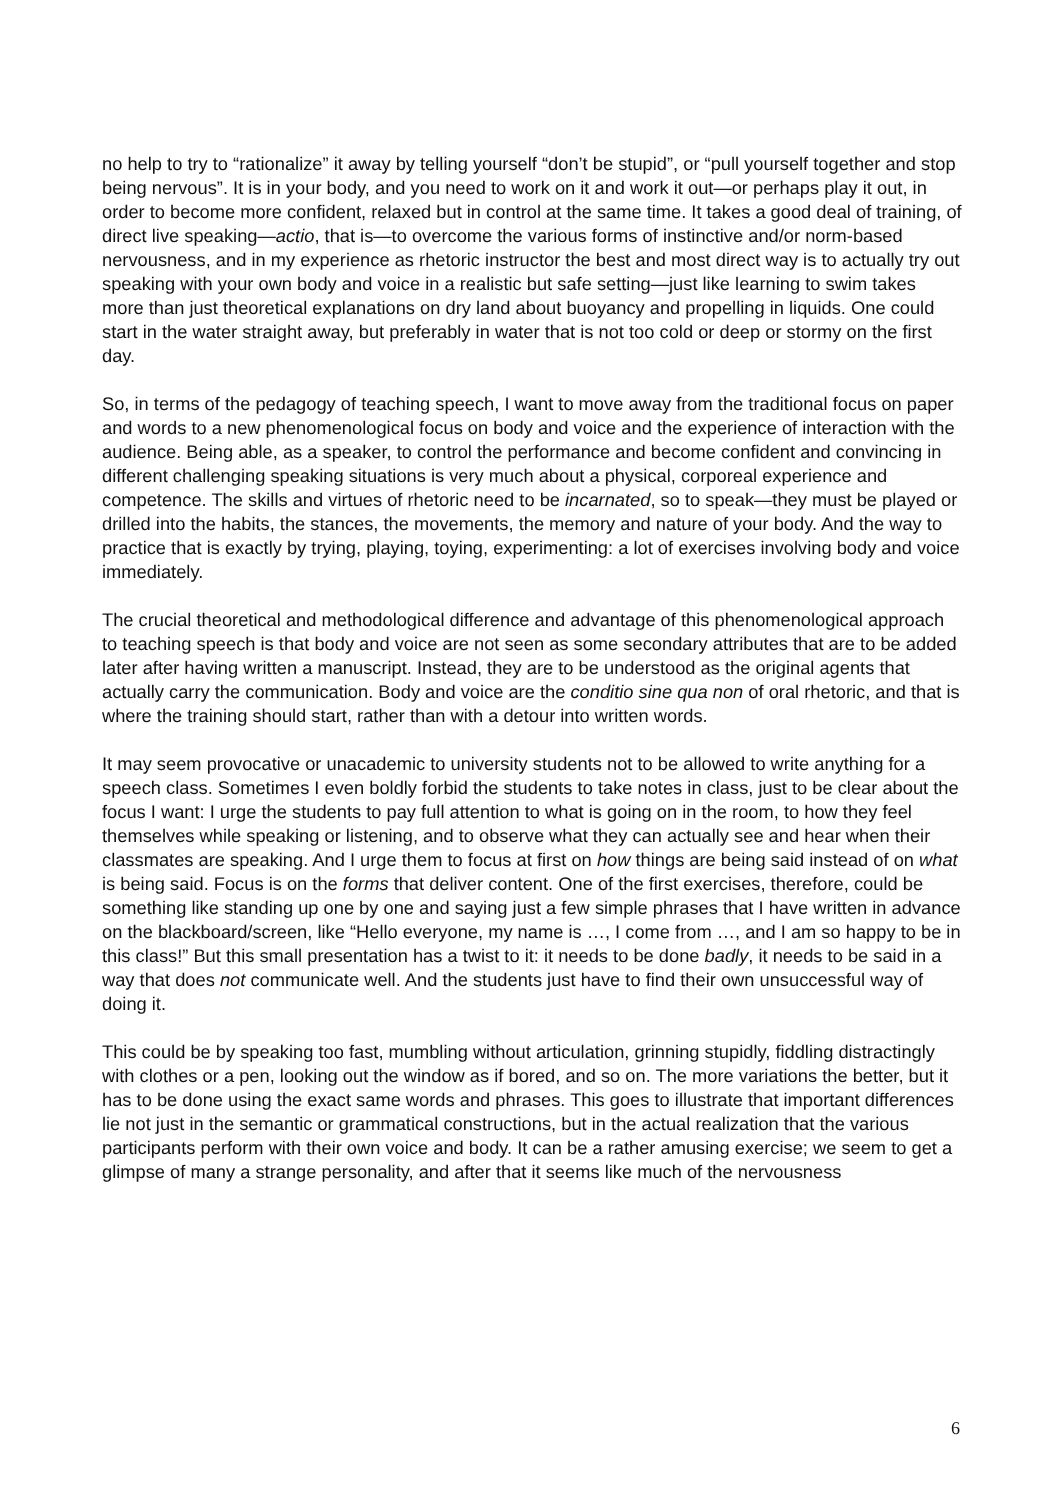no help to try to “rationalize” it away by telling yourself “don’t be stupid”, or “pull yourself together and stop being nervous”. It is in your body, and you need to work on it and work it out—or perhaps play it out, in order to become more confident, relaxed but in control at the same time. It takes a good deal of training, of direct live speaking—actio, that is—to overcome the various forms of instinctive and/or norm-based nervousness, and in my experience as rhetoric instructor the best and most direct way is to actually try out speaking with your own body and voice in a realistic but safe setting—just like learning to swim takes more than just theoretical explanations on dry land about buoyancy and propelling in liquids. One could start in the water straight away, but preferably in water that is not too cold or deep or stormy on the first day.
So, in terms of the pedagogy of teaching speech, I want to move away from the traditional focus on paper and words to a new phenomenological focus on body and voice and the experience of interaction with the audience. Being able, as a speaker, to control the performance and become confident and convincing in different challenging speaking situations is very much about a physical, corporeal experience and competence. The skills and virtues of rhetoric need to be incarnated, so to speak—they must be played or drilled into the habits, the stances, the movements, the memory and nature of your body. And the way to practice that is exactly by trying, playing, toying, experimenting: a lot of exercises involving body and voice immediately.
The crucial theoretical and methodological difference and advantage of this phenomenological approach to teaching speech is that body and voice are not seen as some secondary attributes that are to be added later after having written a manuscript. Instead, they are to be understood as the original agents that actually carry the communication. Body and voice are the conditio sine qua non of oral rhetoric, and that is where the training should start, rather than with a detour into written words.
It may seem provocative or unacademic to university students not to be allowed to write anything for a speech class. Sometimes I even boldly forbid the students to take notes in class, just to be clear about the focus I want: I urge the students to pay full attention to what is going on in the room, to how they feel themselves while speaking or listening, and to observe what they can actually see and hear when their classmates are speaking. And I urge them to focus at first on how things are being said instead of on what is being said. Focus is on the forms that deliver content. One of the first exercises, therefore, could be something like standing up one by one and saying just a few simple phrases that I have written in advance on the blackboard/screen, like “Hello everyone, my name is …, I come from …, and I am so happy to be in this class!” But this small presentation has a twist to it: it needs to be done badly, it needs to be said in a way that does not communicate well. And the students just have to find their own unsuccessful way of doing it.
This could be by speaking too fast, mumbling without articulation, grinning stupidly, fiddling distractingly with clothes or a pen, looking out the window as if bored, and so on. The more variations the better, but it has to be done using the exact same words and phrases. This goes to illustrate that important differences lie not just in the semantic or grammatical constructions, but in the actual realization that the various participants perform with their own voice and body. It can be a rather amusing exercise; we seem to get a glimpse of many a strange personality, and after that it seems like much of the nervousness
6